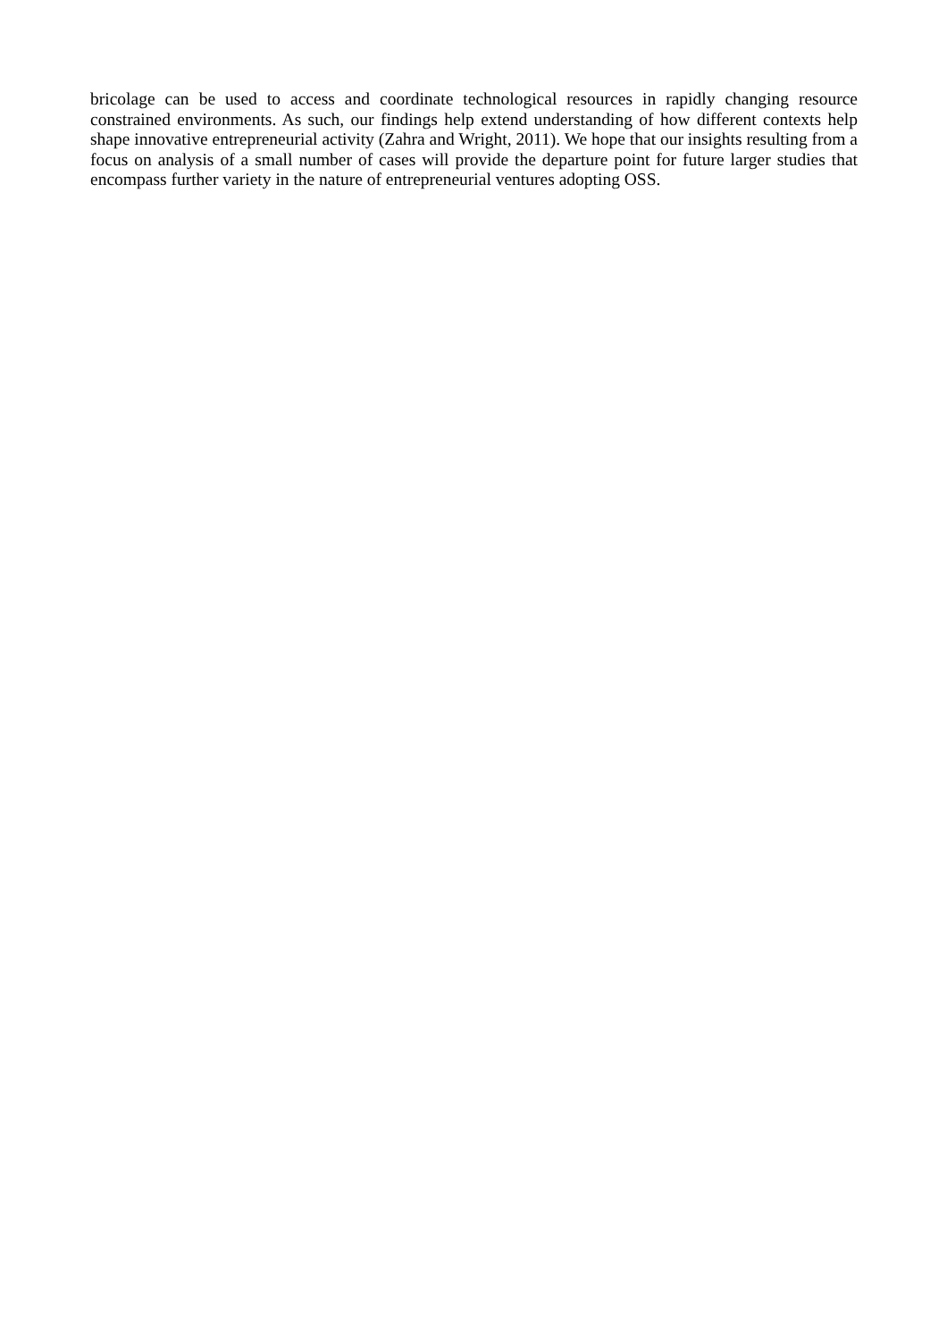bricolage can be used to access and coordinate technological resources in rapidly changing resource constrained environments. As such, our findings help extend understanding of how different contexts help shape innovative entrepreneurial activity (Zahra and Wright, 2011). We hope that our insights resulting from a focus on analysis of a small number of cases will provide the departure point for future larger studies that encompass further variety in the nature of entrepreneurial ventures adopting OSS.